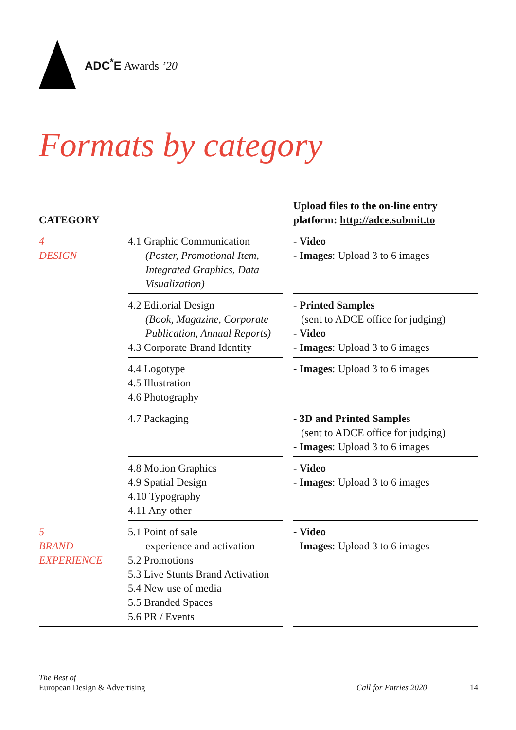ADC<sup>*</sup>E Awards ’20
Formats by category
| CATEGORY | | | Upload files to the on-line entry platform: http://adce.submit.to |
| --- | --- | --- | --- |
| 4 DESIGN | 4.1 Graphic Communication (Poster, Promotional Item, Integrated Graphics, Data Visualization) | | - Video - Images : Upload 3 to 6 images |
| | 4.2 Editorial Design (Book, Magazine, Corporate Publication, Annual Reports) 4.3 Corporate Brand Identity | | - Printed Samples (sent to ADCE office for judging) - Video - Images : Upload 3 to 6 images |
| | 4.4 Logotype 4.5 Illustration 4.6 Photography | | - Images : Upload 3 to 6 images |
| | 4.7 Packaging | | - 3D and Printed Sample s (sent to ADCE office for judging) - Images : Upload 3 to 6 images |
| | 4.8 Motion Graphics 4.9 Spatial Design 4.10 Typography 4.11 Any other | | - Video - Images : Upload 3 to 6 images |
| 5 BRAND EXPERIENCE | 5.1 Point of sale experience and activation 5.2 Promotions 5.3 Live Stunts Brand Activation 5.4 New use of media 5.5 Branded Spaces 5.6 PR / Events | | - Video - Images : Upload 3 to 6 images |
The Best of
European Design & Advertising
Call for Entries 2020 14